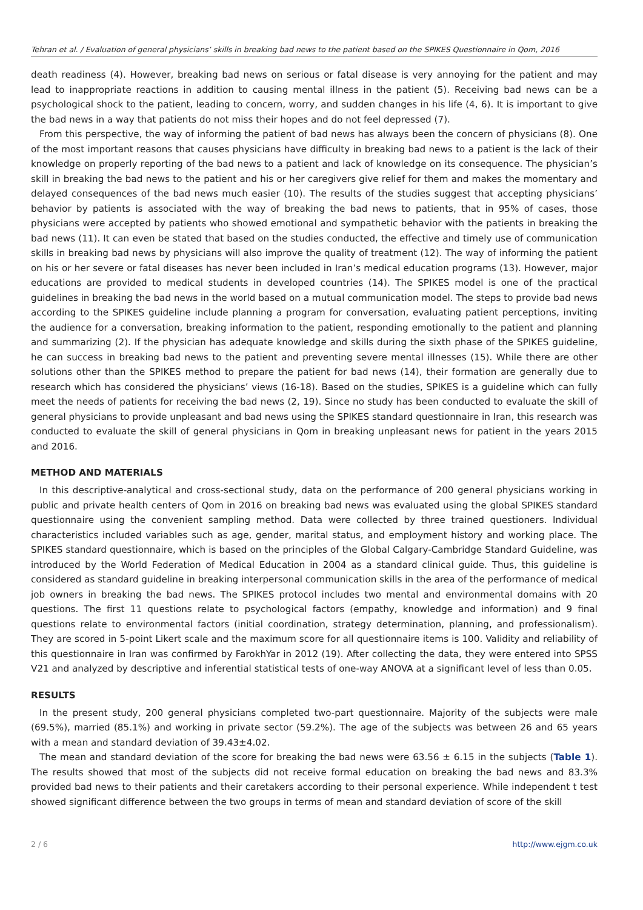Tehran et al. / Evaluation of general physicians’ skills in breaking bad news to the patient based on the SPIKES Questionnaire in Qom, 2016
death readiness (4). However, breaking bad news on serious or fatal disease is very annoying for the patient and may lead to inappropriate reactions in addition to causing mental illness in the patient (5). Receiving bad news can be a psychological shock to the patient, leading to concern, worry, and sudden changes in his life (4, 6). It is important to give the bad news in a way that patients do not miss their hopes and do not feel depressed (7).
From this perspective, the way of informing the patient of bad news has always been the concern of physicians (8). One of the most important reasons that causes physicians have difficulty in breaking bad news to a patient is the lack of their knowledge on properly reporting of the bad news to a patient and lack of knowledge on its consequence. The physician’s skill in breaking the bad news to the patient and his or her caregivers give relief for them and makes the momentary and delayed consequences of the bad news much easier (10). The results of the studies suggest that accepting physicians’ behavior by patients is associated with the way of breaking the bad news to patients, that in 95% of cases, those physicians were accepted by patients who showed emotional and sympathetic behavior with the patients in breaking the bad news (11). It can even be stated that based on the studies conducted, the effective and timely use of communication skills in breaking bad news by physicians will also improve the quality of treatment (12). The way of informing the patient on his or her severe or fatal diseases has never been included in Iran’s medical education programs (13). However, major educations are provided to medical students in developed countries (14). The SPIKES model is one of the practical guidelines in breaking the bad news in the world based on a mutual communication model. The steps to provide bad news according to the SPIKES guideline include planning a program for conversation, evaluating patient perceptions, inviting the audience for a conversation, breaking information to the patient, responding emotionally to the patient and planning and summarizing (2). If the physician has adequate knowledge and skills during the sixth phase of the SPIKES guideline, he can success in breaking bad news to the patient and preventing severe mental illnesses (15). While there are other solutions other than the SPIKES method to prepare the patient for bad news (14), their formation are generally due to research which has considered the physicians’ views (16-18). Based on the studies, SPIKES is a guideline which can fully meet the needs of patients for receiving the bad news (2, 19). Since no study has been conducted to evaluate the skill of general physicians to provide unpleasant and bad news using the SPIKES standard questionnaire in Iran, this research was conducted to evaluate the skill of general physicians in Qom in breaking unpleasant news for patient in the years 2015 and 2016.
METHOD AND MATERIALS
In this descriptive-analytical and cross-sectional study, data on the performance of 200 general physicians working in public and private health centers of Qom in 2016 on breaking bad news was evaluated using the global SPIKES standard questionnaire using the convenient sampling method. Data were collected by three trained questioners. Individual characteristics included variables such as age, gender, marital status, and employment history and working place. The SPIKES standard questionnaire, which is based on the principles of the Global Calgary-Cambridge Standard Guideline, was introduced by the World Federation of Medical Education in 2004 as a standard clinical guide. Thus, this guideline is considered as standard guideline in breaking interpersonal communication skills in the area of the performance of medical job owners in breaking the bad news. The SPIKES protocol includes two mental and environmental domains with 20 questions. The first 11 questions relate to psychological factors (empathy, knowledge and information) and 9 final questions relate to environmental factors (initial coordination, strategy determination, planning, and professionalism). They are scored in 5-point Likert scale and the maximum score for all questionnaire items is 100. Validity and reliability of this questionnaire in Iran was confirmed by FarokhYar in 2012 (19). After collecting the data, they were entered into SPSS V21 and analyzed by descriptive and inferential statistical tests of one-way ANOVA at a significant level of less than 0.05.
RESULTS
In the present study, 200 general physicians completed two-part questionnaire. Majority of the subjects were male (69.5%), married (85.1%) and working in private sector (59.2%). The age of the subjects was between 26 and 65 years with a mean and standard deviation of 39.43±4.02.
The mean and standard deviation of the score for breaking the bad news were 63.56 ± 6.15 in the subjects (Table 1). The results showed that most of the subjects did not receive formal education on breaking the bad news and 83.3% provided bad news to their patients and their caretakers according to their personal experience. While independent t test showed significant difference between the two groups in terms of mean and standard deviation of score of the skill
2 / 6 http://www.ejgm.co.uk